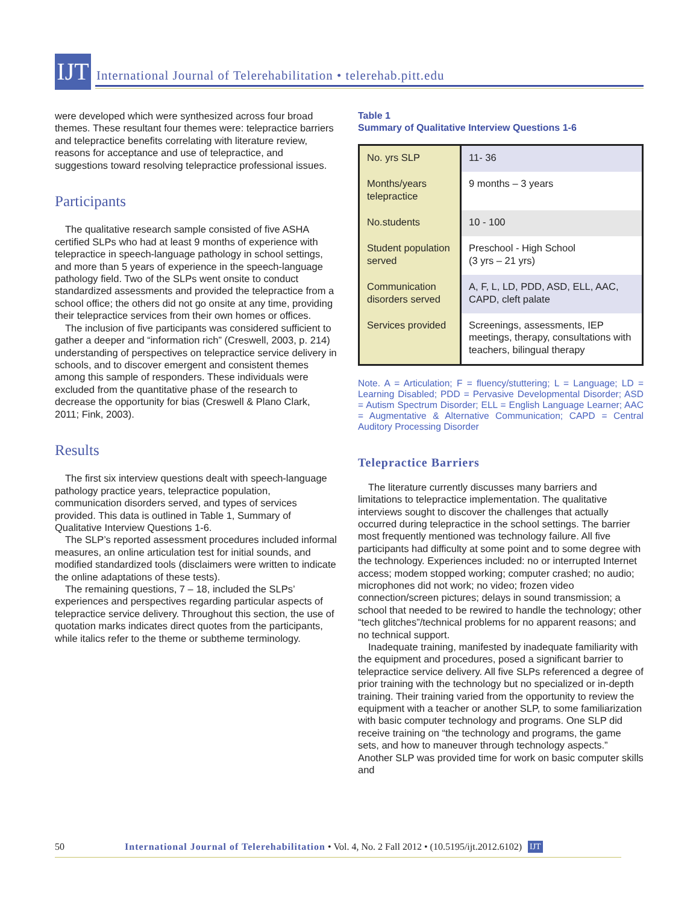IJT
International Journal of Telerehabilitation • telerehab.pitt.edu
were developed which were synthesized across four broad themes. These resultant four themes were: telepractice barriers and telepractice benefits correlating with literature review, reasons for acceptance and use of telepractice, and suggestions toward resolving telepractice professional issues.
Participants
The qualitative research sample consisted of five ASHA certified SLPs who had at least 9 months of experience with telepractice in speech-language pathology in school settings, and more than 5 years of experience in the speech-language pathology field. Two of the SLPs went onsite to conduct standardized assessments and provided the telepractice from a school office; the others did not go onsite at any time, providing their telepractice services from their own homes or offices.
The inclusion of five participants was considered sufficient to gather a deeper and “information rich” (Creswell, 2003, p. 214) understanding of perspectives on telepractice service delivery in schools, and to discover emergent and consistent themes among this sample of responders. These individuals were excluded from the quantitative phase of the research to decrease the opportunity for bias (Creswell & Plano Clark, 2011; Fink, 2003).
Results
The first six interview questions dealt with speech-language pathology practice years, telepractice population, communication disorders served, and types of services provided. This data is outlined in Table 1, Summary of Qualitative Interview Questions 1-6.
The SLP’s reported assessment procedures included informal measures, an online articulation test for initial sounds, and modified standardized tools (disclaimers were written to indicate the online adaptations of these tests).
The remaining questions, 7 – 18, included the SLPs’ experiences and perspectives regarding particular aspects of telepractice service delivery. Throughout this section, the use of quotation marks indicates direct quotes from the participants, while italics refer to the theme or subtheme terminology.
Table 1
Summary of Qualitative Interview Questions 1-6
| No. yrs SLP | 11- 36 |
| Months/years telepractice | 9 months – 3 years |
| No.students | 10 - 100 |
| Student population served | Preschool - High School (3 yrs – 21 yrs) |
| Communication disorders served | A, F, L, LD, PDD, ASD, ELL, AAC, CAPD, cleft palate |
| Services provided | Screenings, assessments, IEP meetings, therapy, consultations with teachers, bilingual therapy |
Note. A = Articulation; F = fluency/stuttering; L = Language; LD = Learning Disabled; PDD = Pervasive Developmental Disorder; ASD = Autism Spectrum Disorder; ELL = English Language Learner; AAC = Augmentative & Alternative Communication; CAPD = Central Auditory Processing Disorder
Telepractice Barriers
The literature currently discusses many barriers and limitations to telepractice implementation. The qualitative interviews sought to discover the challenges that actually occurred during telepractice in the school settings. The barrier most frequently mentioned was technology failure. All five participants had difficulty at some point and to some degree with the technology. Experiences included: no or interrupted Internet access; modem stopped working; computer crashed; no audio; microphones did not work; no video; frozen video connection/screen pictures; delays in sound transmission; a school that needed to be rewired to handle the technology; other “tech glitches”/technical problems for no apparent reasons; and no technical support.
Inadequate training, manifested by inadequate familiarity with the equipment and procedures, posed a significant barrier to telepractice service delivery. All five SLPs referenced a degree of prior training with the technology but no specialized or in-depth training. Their training varied from the opportunity to review the equipment with a teacher or another SLP, to some familiarization with basic computer technology and programs. One SLP did receive training on “the technology and programs, the game sets, and how to maneuver through technology aspects.” Another SLP was provided time for work on basic computer skills and
50 International Journal of Telerehabilitation • Vol. 4, No. 2 Fall 2012 • (10.5195/ijt.2012.6102) IJT